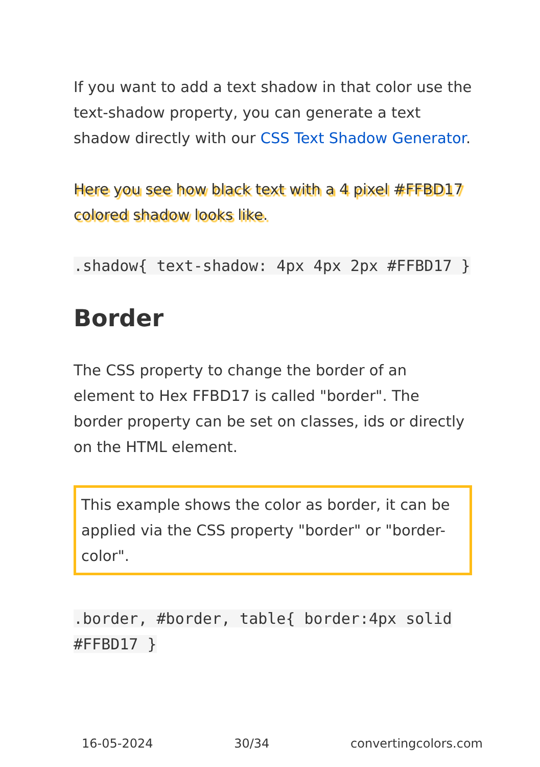If you want to add a text shadow in that color use the text-shadow property, you can generate a text shadow directly with our CSS Text Shadow Generator.
Here you see how black text with a 4 pixel #FFBD17 colored shadow looks like.
.shadow{ text-shadow: 4px 4px 2px #FFBD17 }
Border
The CSS property to change the border of an element to Hex FFBD17 is called "border". The border property can be set on classes, ids or directly on the HTML element.
This example shows the color as border, it can be applied via the CSS property "border" or "border-color".
.border, #border, table{ border:4px solid #FFBD17 }
16-05-2024 30/34 convertingcolors.com